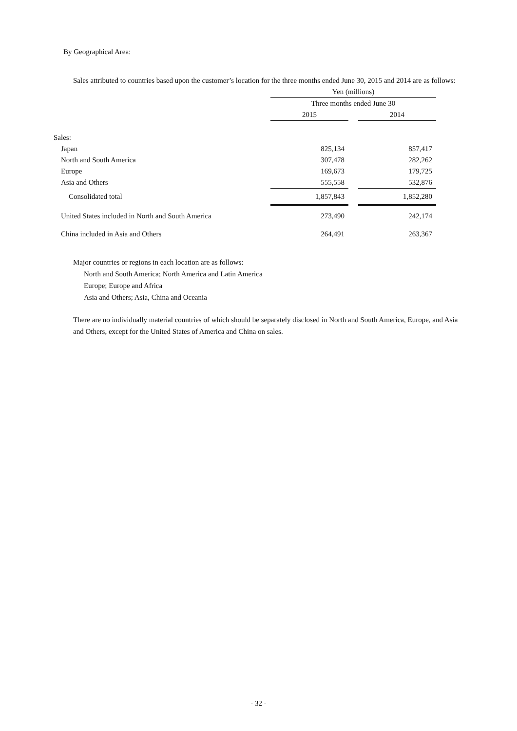By Geographical Area:
Sales attributed to countries based upon the customer’s location for the three months ended June 30, 2015 and 2014 are as follows:
| | Yen (millions) | | |
| | Three months ended June 30 | | |
| | 2015 | | 2014 |
| Sales: | | | |
| Japan | 825,134 | | 857,417 |
| North and South America | 307,478 | | 282,262 |
| Europe | 169,673 | | 179,725 |
| Asia and Others | 555,558 | | 532,876 |
| Consolidated total | 1,857,843 | | 1,852,280 |
| United States included in North and South America | 273,490 | | 242,174 |
| China included in Asia and Others | 264,491 | | 263,367 |
Major countries or regions in each location are as follows:
North and South America; North America and Latin America
Europe; Europe and Africa
Asia and Others; Asia, China and Oceania
There are no individually material countries of which should be separately disclosed in North and South America, Europe, and Asia and Others, except for the United States of America and China on sales.
- 32 -